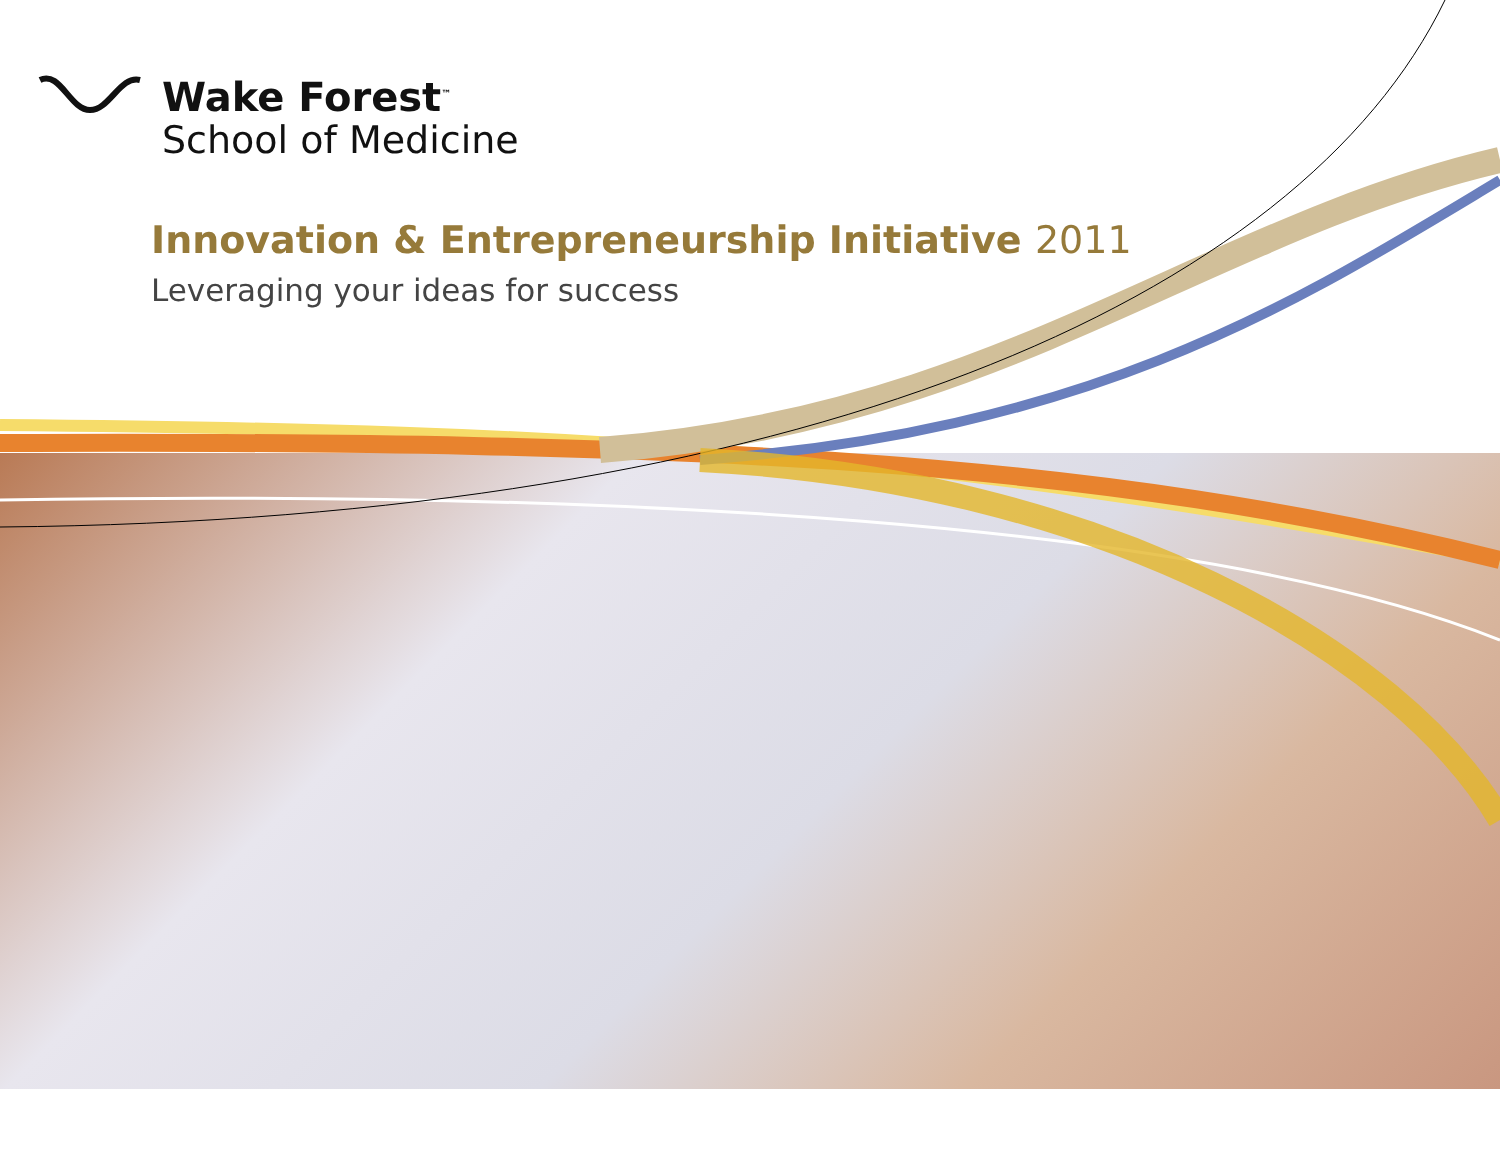Wake Forest<sup>™</sup>
School of Medicine
Innovation & Entrepreneurship Initiative 2011
Leveraging your ideas for success